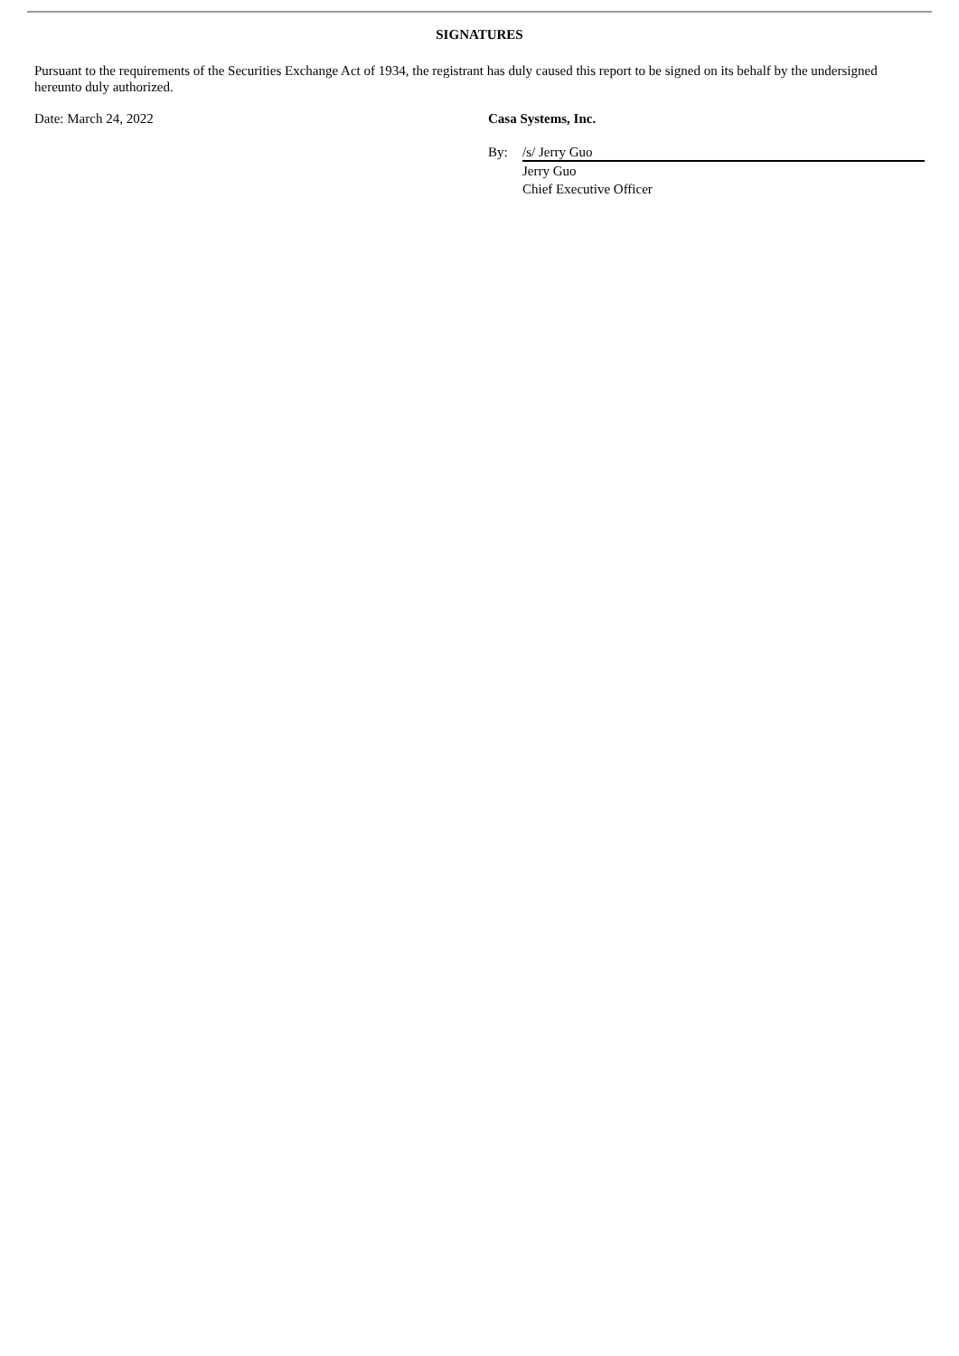SIGNATURES
Pursuant to the requirements of the Securities Exchange Act of 1934, the registrant has duly caused this report to be signed on its behalf by the undersigned hereunto duly authorized.
Date: March 24, 2022 Casa Systems, Inc.
By: /s/ Jerry Guo
Jerry Guo
Chief Executive Officer